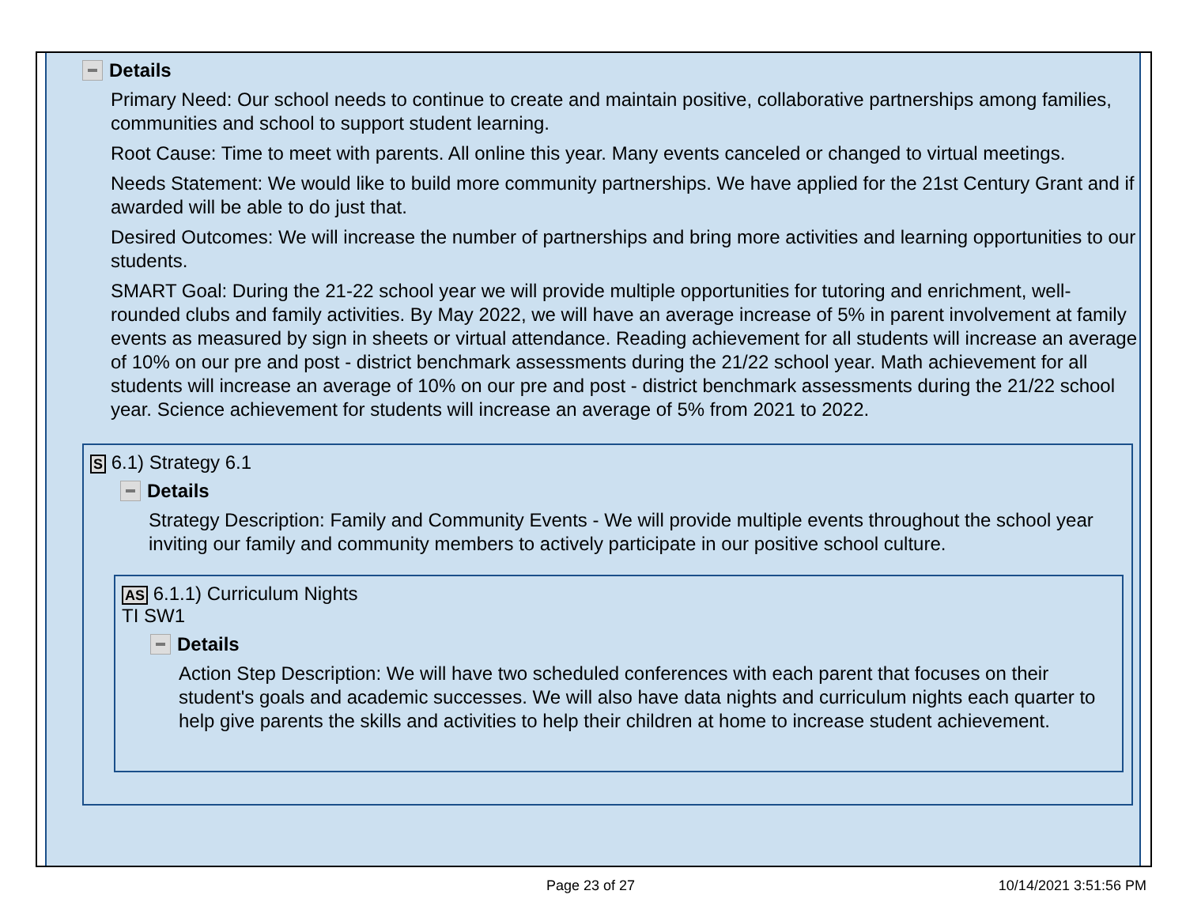Details
Primary Need: Our school needs to continue to create and maintain positive, collaborative partnerships among families, communities and school to support student learning.
Root Cause: Time to meet with parents. All online this year. Many events canceled or changed to virtual meetings.
Needs Statement: We would like to build more community partnerships. We have applied for the 21st Century Grant and if awarded will be able to do just that.
Desired Outcomes: We will increase the number of partnerships and bring more activities and learning opportunities to our students.
SMART Goal: During the 21-22 school year we will provide multiple opportunities for tutoring and enrichment, well-rounded clubs and family activities. By May 2022, we will have an average increase of 5% in parent involvement at family events as measured by sign in sheets or virtual attendance. Reading achievement for all students will increase an average of 10% on our pre and post - district benchmark assessments during the 21/22 school year. Math achievement for all students will increase an average of 10% on our pre and post - district benchmark assessments during the 21/22 school year. Science achievement for students will increase an average of 5% from 2021 to 2022.
S 6.1) Strategy 6.1
Details
Strategy Description: Family and Community Events - We will provide multiple events throughout the school year inviting our family and community members to actively participate in our positive school culture.
AS 6.1.1) Curriculum Nights
TI SW1
Details
Action Step Description: We will have two scheduled conferences with each parent that focuses on their student's goals and academic successes. We will also have data nights and curriculum nights each quarter to help give parents the skills and activities to help their children at home to increase student achievement.
Page 23 of 27 10/14/2021 3:51:56 PM